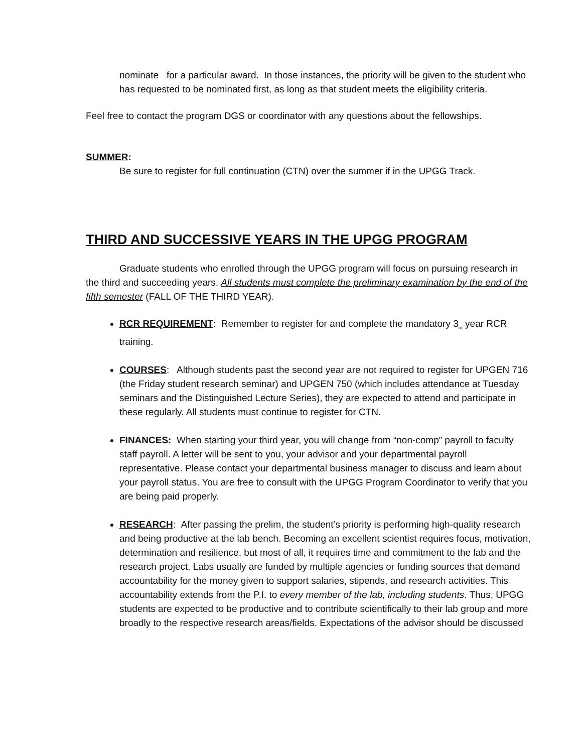nominate for a particular award. In those instances, the priority will be given to the student who has requested to be nominated first, as long as that student meets the eligibility criteria.
Feel free to contact the program DGS or coordinator with any questions about the fellowships.
SUMMER:
Be sure to register for full continuation (CTN) over the summer if in the UPGG Track.
THIRD AND SUCCESSIVE YEARS IN THE UPGG PROGRAM
Graduate students who enrolled through the UPGG program will focus on pursuing research in the third and succeeding years. All students must complete the preliminary examination by the end of the fifth semester (FALL OF THE THIRD YEAR).
RCR REQUIREMENT: Remember to register for and complete the mandatory 3<sub>rd</sub> year RCR training.
COURSES: Although students past the second year are not required to register for UPGEN 716 (the Friday student research seminar) and UPGEN 750 (which includes attendance at Tuesday seminars and the Distinguished Lecture Series), they are expected to attend and participate in these regularly. All students must continue to register for CTN.
FINANCES: When starting your third year, you will change from “non-comp” payroll to faculty staff payroll. A letter will be sent to you, your advisor and your departmental payroll representative. Please contact your departmental business manager to discuss and learn about your payroll status. You are free to consult with the UPGG Program Coordinator to verify that you are being paid properly.
RESEARCH: After passing the prelim, the student’s priority is performing high-quality research and being productive at the lab bench. Becoming an excellent scientist requires focus, motivation, determination and resilience, but most of all, it requires time and commitment to the lab and the research project. Labs usually are funded by multiple agencies or funding sources that demand accountability for the money given to support salaries, stipends, and research activities. This accountability extends from the P.I. to every member of the lab, including students. Thus, UPGG students are expected to be productive and to contribute scientifically to their lab group and more broadly to the respective research areas/fields. Expectations of the advisor should be discussed